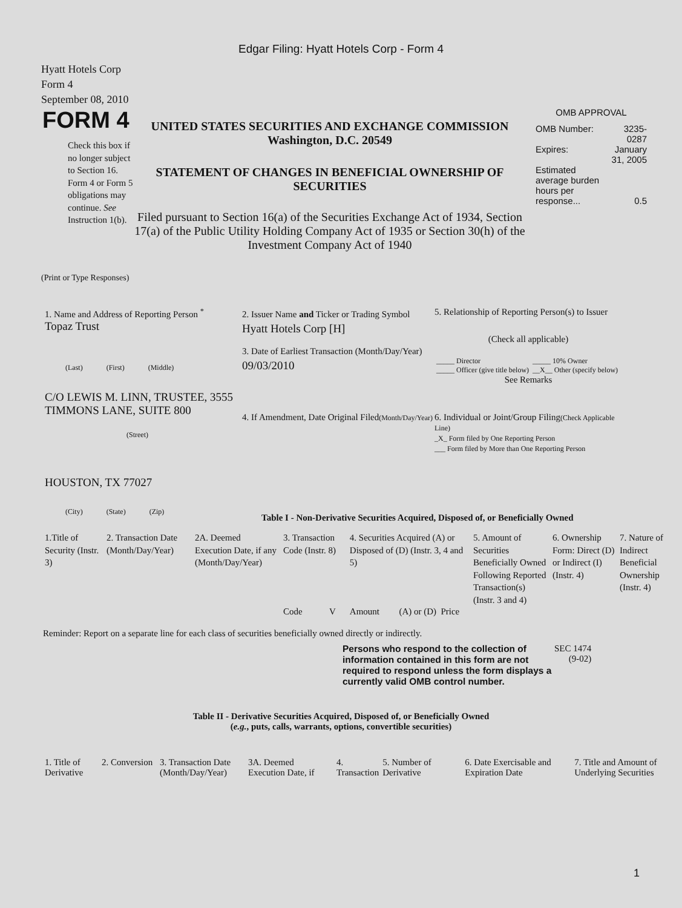Edgar Filing: Hyatt Hotels Corp - Form 4
Hyatt Hotels Corp
Form 4
September 08, 2010
FORM 4
Check this box if no longer subject to Section 16. Form 4 or Form 5 obligations may continue. See Instruction 1(b).
UNITED STATES SECURITIES AND EXCHANGE COMMISSION
Washington, D.C. 20549
STATEMENT OF CHANGES IN BENEFICIAL OWNERSHIP OF SECURITIES
Filed pursuant to Section 16(a) of the Securities Exchange Act of 1934, Section 17(a) of the Public Utility Holding Company Act of 1935 or Section 30(h) of the Investment Company Act of 1940
OMB APPROVAL
| OMB Number: | 3235-0287 |
| Expires: | January 31, 2005 |
| Estimated average burden hours per response... | 0.5 |
(Print or Type Responses)
1. Name and Address of Reporting Person <sup>*</sup>
Topaz Trust
(Last) (First) (Middle)
C/O LEWIS M. LINN, TRUSTEE, 3555 TIMMONS LANE, SUITE 800
(Street)
HOUSTON, TX 77027
(City) (State) (Zip)
2. Issuer Name and Ticker or Trading Symbol
Hyatt Hotels Corp [H]
3. Date of Earliest Transaction (Month/Day/Year)
09/03/2010
4. If Amendment, Date Original Filed(Month/Day/Year)
5. Relationship of Reporting Person(s) to Issuer
(Check all applicable)
| _____ Director | _____ 10% Owner |
| _____ Officer (give title below) | __X__ Other (specify below) |
See Remarks
6. Individual or Joint/Group Filing(Check Applicable Line)
_X_ Form filed by One Reporting Person
___ Form filed by More than One Reporting Person
Table I - Non-Derivative Securities Acquired, Disposed of, or Beneficially Owned
| 1.Title of Security (Instr. 3) | 2. Transaction Date (Month/Day/Year) | 2A. Deemed Execution Date, if any (Month/Day/Year) | 3. Transaction Code (Instr. 8) | | 4. Securities Acquired (A) or Disposed of (D) (Instr. 3, 4 and 5) | | | 5. Amount of Securities Beneficially Owned Following Reported Transaction(s) (Instr. 3 and 4) | 6. Ownership Form: Direct (D) or Indirect (I) (Instr. 4) | 7. Nature of Indirect Beneficial Ownership (Instr. 4) |
| | | | Code | V | Amount | (A) or (D) | Price | | | |
Reminder: Report on a separate line for each class of securities beneficially owned directly or indirectly.
Persons who respond to the collection of information contained in this form are not required to respond unless the form displays a currently valid OMB control number.
SEC 1474
(9-02)
Table II - Derivative Securities Acquired, Disposed of, or Beneficially Owned
(e.g., puts, calls, warrants, options, convertible securities)
| 1. Title of Derivative | 2. Conversion | 3. Transaction Date (Month/Day/Year) | 3A. Deemed Execution Date, if | 4. Transaction | 5. Number of Derivative | 6. Date Exercisable and Expiration Date | 7. Title and Amount of Underlying Securities |
1